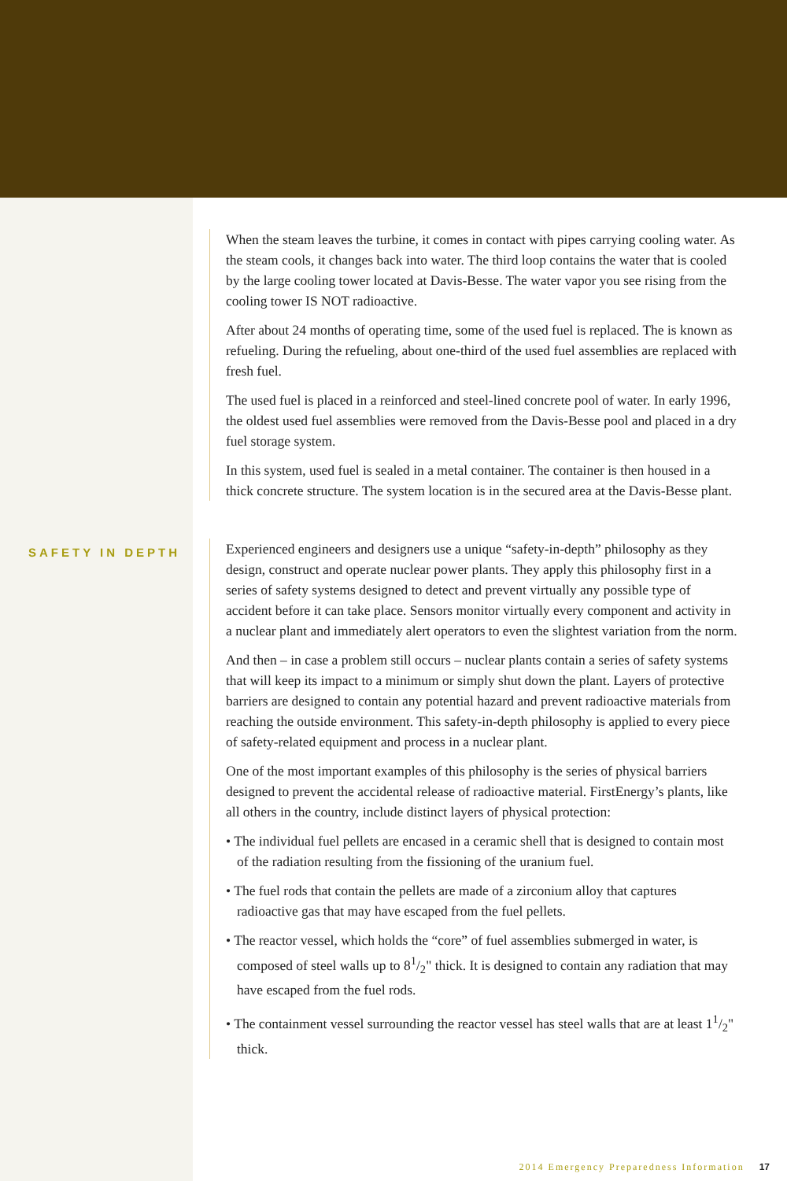When the steam leaves the turbine, it comes in contact with pipes carrying cooling water. As the steam cools, it changes back into water. The third loop contains the water that is cooled by the large cooling tower located at Davis-Besse. The water vapor you see rising from the cooling tower IS NOT radioactive.
After about 24 months of operating time, some of the used fuel is replaced. The is known as refueling. During the refueling, about one-third of the used fuel assemblies are replaced with fresh fuel.
The used fuel is placed in a reinforced and steel-lined concrete pool of water. In early 1996, the oldest used fuel assemblies were removed from the Davis-Besse pool and placed in a dry fuel storage system.
In this system, used fuel is sealed in a metal container. The container is then housed in a thick concrete structure. The system location is in the secured area at the Davis-Besse plant.
SAFETY IN DEPTH
Experienced engineers and designers use a unique “safety-in-depth” philosophy as they design, construct and operate nuclear power plants. They apply this philosophy first in a series of safety systems designed to detect and prevent virtually any possible type of accident before it can take place. Sensors monitor virtually every component and activity in a nuclear plant and immediately alert operators to even the slightest variation from the norm.
And then – in case a problem still occurs – nuclear plants contain a series of safety systems that will keep its impact to a minimum or simply shut down the plant. Layers of protective barriers are designed to contain any potential hazard and prevent radioactive materials from reaching the outside environment. This safety-in-depth philosophy is applied to every piece of safety-related equipment and process in a nuclear plant.
One of the most important examples of this philosophy is the series of physical barriers designed to prevent the accidental release of radioactive material. FirstEnergy’s plants, like all others in the country, include distinct layers of physical protection:
• The individual fuel pellets are encased in a ceramic shell that is designed to contain most of the radiation resulting from the fissioning of the uranium fuel.
• The fuel rods that contain the pellets are made of a zirconium alloy that captures radioactive gas that may have escaped from the fuel pellets.
• The reactor vessel, which holds the “core” of fuel assemblies submerged in water, is composed of steel walls up to 81/2" thick. It is designed to contain any radiation that may have escaped from the fuel rods.
• The containment vessel surrounding the reactor vessel has steel walls that are at least 11/2" thick.
2014 Emergency Preparedness Information 17